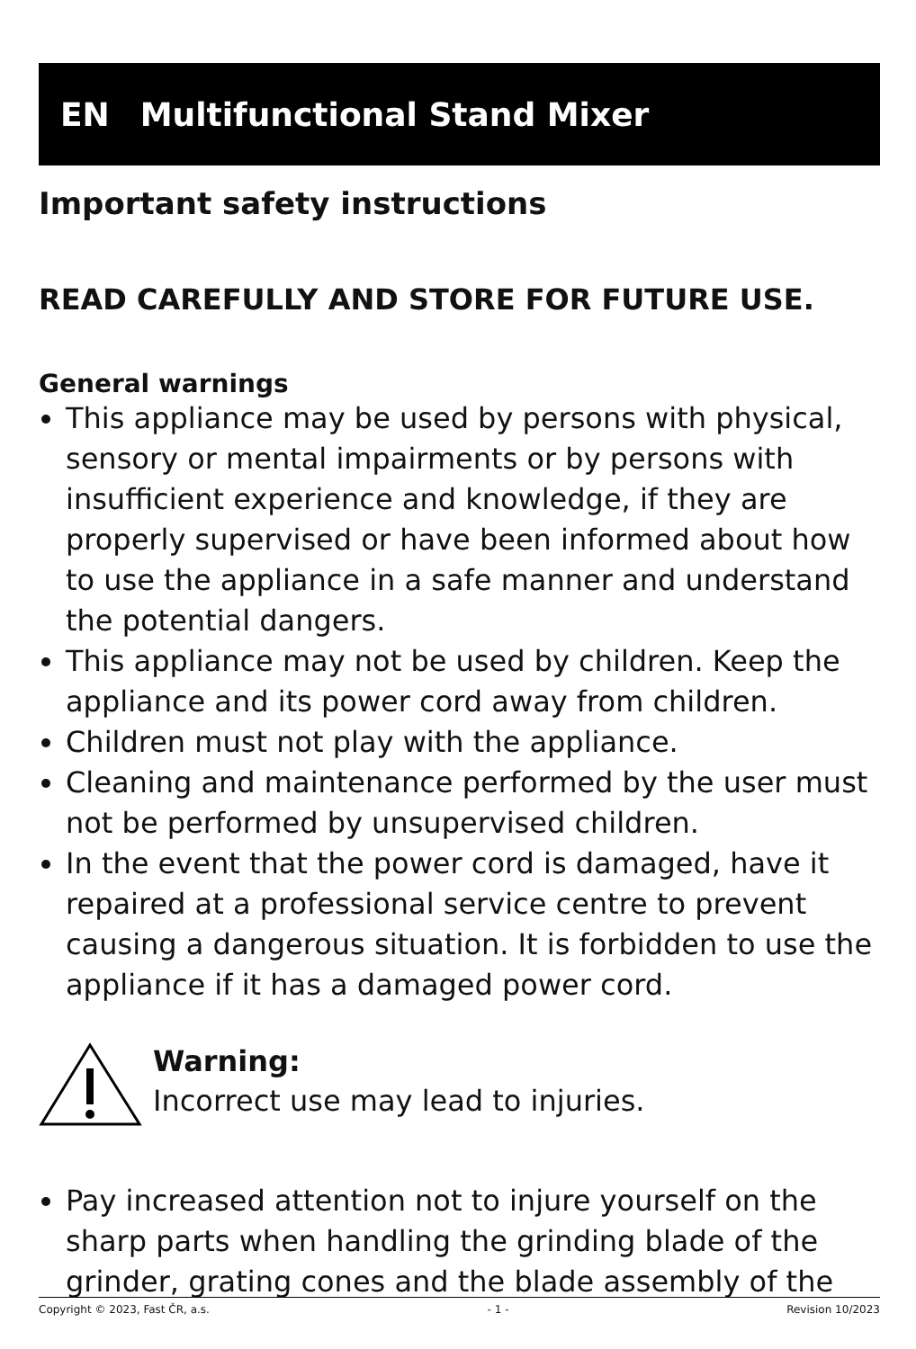EN Multifunctional Stand Mixer
Important safety instructions
READ CAREFULLY AND STORE FOR FUTURE USE.
General warnings
This appliance may be used by persons with physical, sensory or mental impairments or by persons with insufficient experience and knowledge, if they are properly supervised or have been informed about how to use the appliance in a safe manner and understand the potential dangers.
This appliance may not be used by children. Keep the appliance and its power cord away from children.
Children must not play with the appliance.
Cleaning and maintenance performed by the user must not be performed by unsupervised children.
In the event that the power cord is damaged, have it repaired at a professional service centre to prevent causing a dangerous situation. It is forbidden to use the appliance if it has a damaged power cord.
Warning:
Incorrect use may lead to injuries.
Pay increased attention not to injure yourself on the sharp parts when handling the grinding blade of the grinder, grating cones and the blade assembly of the
Copyright © 2023, Fast ČR, a.s. - 1 - Revision 10/2023